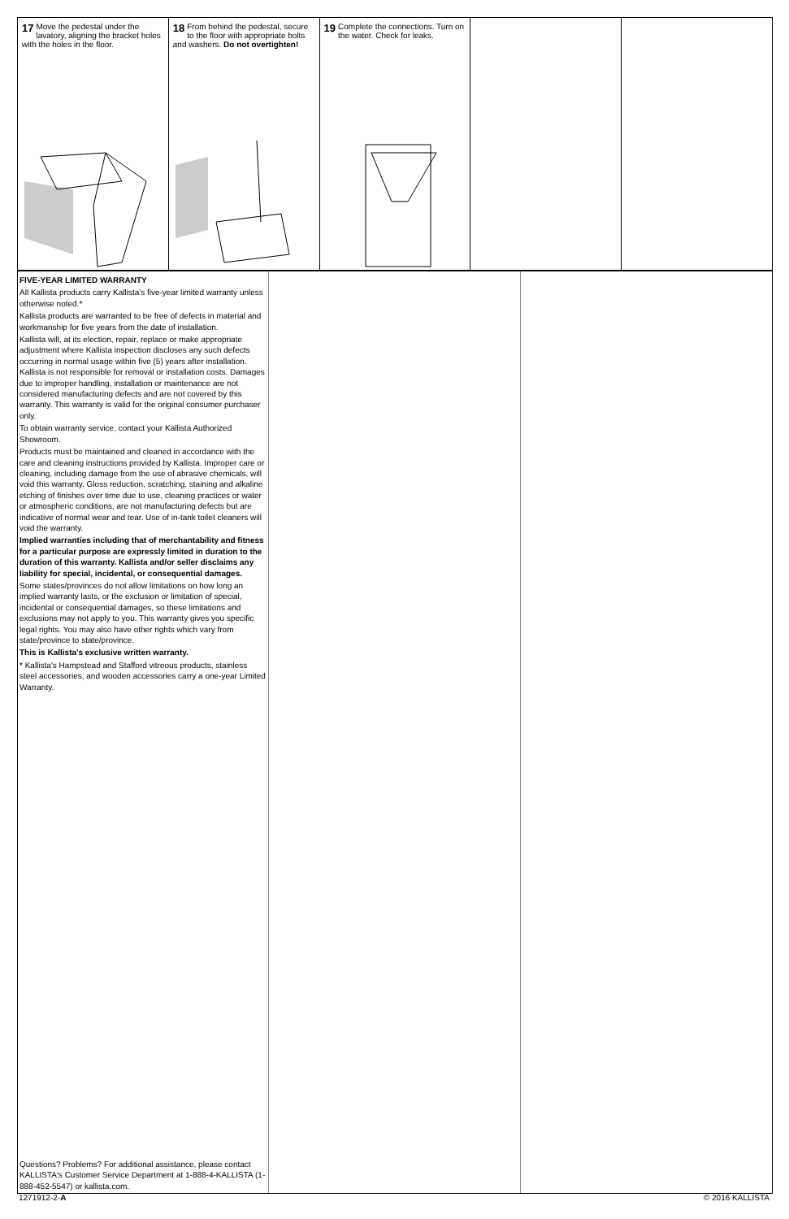17 Move the pedestal under the lavatory, aligning the bracket holes with the holes in the floor.
18 From behind the pedestal, secure to the floor with appropriate bolts and washers. Do not overtighten!
19 Complete the connections. Turn on the water. Check for leaks.
FIVE-YEAR LIMITED WARRANTY
All Kallista products carry Kallista's five-year limited warranty unless otherwise noted.*
Kallista products are warranted to be free of defects in material and workmanship for five years from the date of installation.
Kallista will, at its election, repair, replace or make appropriate adjustment where Kallista inspection discloses any such defects occurring in normal usage within five (5) years after installation. Kallista is not responsible for removal or installation costs. Damages due to improper handling, installation or maintenance are not considered manufacturing defects and are not covered by this warranty. This warranty is valid for the original consumer purchaser only.
To obtain warranty service, contact your Kallista Authorized Showroom.
Products must be maintained and cleaned in accordance with the care and cleaning instructions provided by Kallista. Improper care or cleaning, including damage from the use of abrasive chemicals, will void this warranty. Gloss reduction, scratching, staining and alkaline etching of finishes over time due to use, cleaning practices or water or atmospheric conditions, are not manufacturing defects but are indicative of normal wear and tear. Use of in-tank toilet cleaners will void the warranty.
Implied warranties including that of merchantability and fitness for a particular purpose are expressly limited in duration to the duration of this warranty. Kallista and/or seller disclaims any liability for special, incidental, or consequential damages.
Some states/provinces do not allow limitations on how long an implied warranty lasts, or the exclusion or limitation of special, incidental or consequential damages, so these limitations and exclusions may not apply to you. This warranty gives you specific legal rights. You may also have other rights which vary from state/province to state/province.
This is Kallista's exclusive written warranty.
* Kallista's Hampstead and Stafford vitreous products, stainless steel accessories, and wooden accessories carry a one-year Limited Warranty.
Questions? Problems? For additional assistance, please contact KALLISTA's Customer Service Department at 1-888-4-KALLISTA (1-888-452-5547) or kallista.com.
1271912-2-A © 2016 KALLISTA